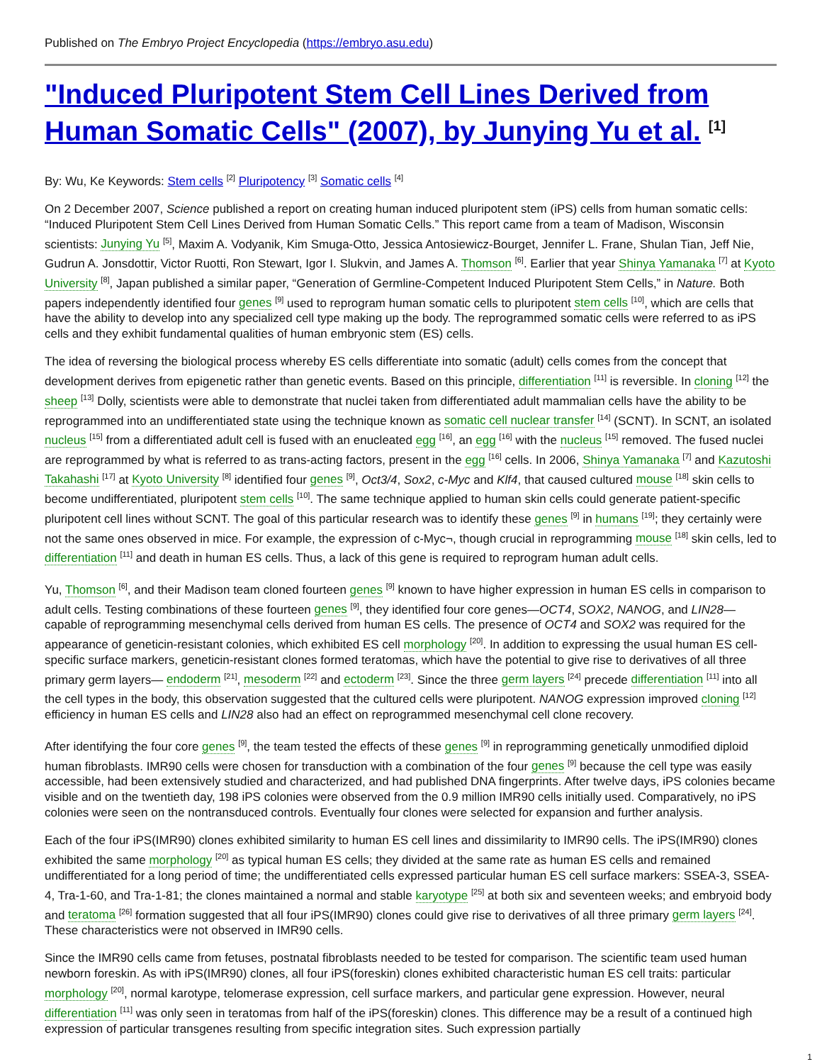Published on The Embryo Project Encyclopedia (https://embryo.asu.edu)
"Induced Pluripotent Stem Cell Lines Derived from Human Somatic Cells" (2007), by Junying Yu et al. <sup>[1]</sup>
By: Wu, Ke Keywords: Stem cells <sup>[2]</sup> Pluripotency <sup>[3]</sup> Somatic cells <sup>[4]</sup>
On 2 December 2007, Science published a report on creating human induced pluripotent stem (iPS) cells from human somatic cells: “Induced Pluripotent Stem Cell Lines Derived from Human Somatic Cells.” This report came from a team of Madison, Wisconsin scientists: Junying Yu <sup>[5]</sup>, Maxim A. Vodyanik, Kim Smuga-Otto, Jessica Antosiewicz-Bourget, Jennifer L. Frane, Shulan Tian, Jeff Nie, Gudrun A. Jonsdottir, Victor Ruotti, Ron Stewart, Igor I. Slukvin, and James A. Thomson <sup>[6]</sup>. Earlier that year Shinya Yamanaka <sup>[7]</sup> at Kyoto University <sup>[8]</sup>, Japan published a similar paper, “Generation of Germline-Competent Induced Pluripotent Stem Cells,” in Nature. Both papers independently identified four genes <sup>[9]</sup> used to reprogram human somatic cells to pluripotent stem cells <sup>[10]</sup>, which are cells that have the ability to develop into any specialized cell type making up the body. The reprogrammed somatic cells were referred to as iPS cells and they exhibit fundamental qualities of human embryonic stem (ES) cells.
The idea of reversing the biological process whereby ES cells differentiate into somatic (adult) cells comes from the concept that development derives from epigenetic rather than genetic events. Based on this principle, differentiation <sup>[11]</sup> is reversible. In cloning <sup>[12]</sup> the sheep <sup>[13]</sup> Dolly, scientists were able to demonstrate that nuclei taken from differentiated adult mammalian cells have the ability to be reprogrammed into an undifferentiated state using the technique known as somatic cell nuclear transfer <sup>[14]</sup> (SCNT). In SCNT, an isolated nucleus <sup>[15]</sup> from a differentiated adult cell is fused with an enucleated egg <sup>[16]</sup>, an egg <sup>[16]</sup> with the nucleus <sup>[15]</sup> removed. The fused nuclei are reprogrammed by what is referred to as trans-acting factors, present in the egg <sup>[16]</sup> cells. In 2006, Shinya Yamanaka <sup>[7]</sup> and Kazutoshi Takahashi <sup>[17]</sup> at Kyoto University <sup>[8]</sup> identified four genes <sup>[9]</sup>, Oct3/4, Sox2, c-Myc and Klf4, that caused cultured mouse <sup>[18]</sup> skin cells to become undifferentiated, pluripotent stem cells <sup>[10]</sup>. The same technique applied to human skin cells could generate patient-specific pluripotent cell lines without SCNT. The goal of this particular research was to identify these genes <sup>[9]</sup> in humans <sup>[19]</sup>; they certainly were not the same ones observed in mice. For example, the expression of c-Myc¬, though crucial in reprogramming mouse <sup>[18]</sup> skin cells, led to differentiation <sup>[11]</sup> and death in human ES cells. Thus, a lack of this gene is required to reprogram human adult cells.
Yu, Thomson <sup>[6]</sup>, and their Madison team cloned fourteen genes <sup>[9]</sup> known to have higher expression in human ES cells in comparison to adult cells. Testing combinations of these fourteen genes <sup>[9]</sup>, they identified four core genes—OCT4, SOX2, NANOG, and LIN28—capable of reprogramming mesenchymal cells derived from human ES cells. The presence of OCT4 and SOX2 was required for the appearance of geneticin-resistant colonies, which exhibited ES cell morphology <sup>[20]</sup>. In addition to expressing the usual human ES cell-specific surface markers, geneticin-resistant clones formed teratomas, which have the potential to give rise to derivatives of all three primary germ layers— endoderm <sup>[21]</sup>, mesoderm <sup>[22]</sup> and ectoderm <sup>[23]</sup>. Since the three germ layers <sup>[24]</sup> precede differentiation <sup>[11]</sup> into all the cell types in the body, this observation suggested that the cultured cells were pluripotent. NANOG expression improved cloning <sup>[12]</sup> efficiency in human ES cells and LIN28 also had an effect on reprogrammed mesenchymal cell clone recovery.
After identifying the four core genes <sup>[9]</sup>, the team tested the effects of these genes <sup>[9]</sup> in reprogramming genetically unmodified diploid human fibroblasts. IMR90 cells were chosen for transduction with a combination of the four genes <sup>[9]</sup> because the cell type was easily accessible, had been extensively studied and characterized, and had published DNA fingerprints. After twelve days, iPS colonies became visible and on the twentieth day, 198 iPS colonies were observed from the 0.9 million IMR90 cells initially used. Comparatively, no iPS colonies were seen on the nontransduced controls. Eventually four clones were selected for expansion and further analysis.
Each of the four iPS(IMR90) clones exhibited similarity to human ES cell lines and dissimilarity to IMR90 cells. The iPS(IMR90) clones exhibited the same morphology <sup>[20]</sup> as typical human ES cells; they divided at the same rate as human ES cells and remained undifferentiated for a long period of time; the undifferentiated cells expressed particular human ES cell surface markers: SSEA-3, SSEA-4, Tra-1-60, and Tra-1-81; the clones maintained a normal and stable karyotype <sup>[25]</sup> at both six and seventeen weeks; and embryoid body and teratoma <sup>[26]</sup> formation suggested that all four iPS(IMR90) clones could give rise to derivatives of all three primary germ layers <sup>[24]</sup>. These characteristics were not observed in IMR90 cells.
Since the IMR90 cells came from fetuses, postnatal fibroblasts needed to be tested for comparison. The scientific team used human newborn foreskin. As with iPS(IMR90) clones, all four iPS(foreskin) clones exhibited characteristic human ES cell traits: particular morphology <sup>[20]</sup>, normal karotype, telomerase expression, cell surface markers, and particular gene expression. However, neural differentiation <sup>[11]</sup> was only seen in teratomas from half of the iPS(foreskin) clones. This difference may be a result of a continued high expression of particular transgenes resulting from specific integration sites. Such expression partially
1